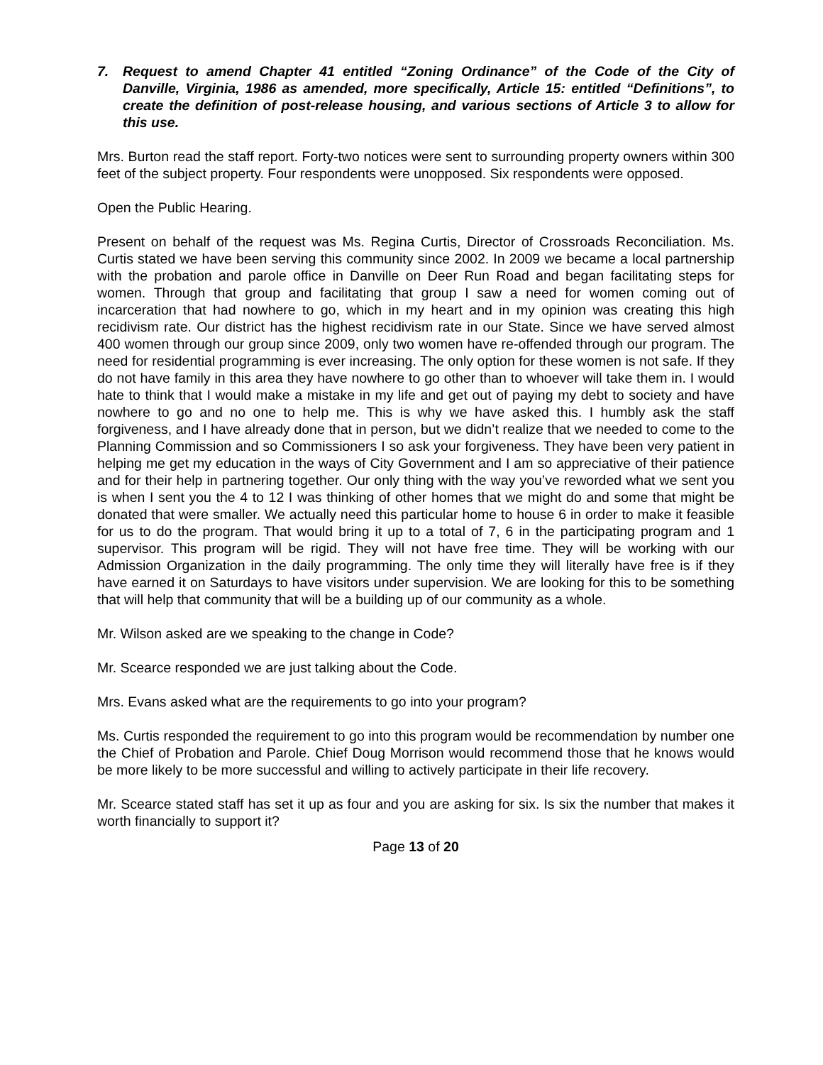7. Request to amend Chapter 41 entitled “Zoning Ordinance” of the Code of the City of Danville, Virginia, 1986 as amended, more specifically, Article 15: entitled “Definitions”, to create the definition of post-release housing, and various sections of Article 3 to allow for this use.
Mrs. Burton read the staff report. Forty-two notices were sent to surrounding property owners within 300 feet of the subject property. Four respondents were unopposed. Six respondents were opposed.
Open the Public Hearing.
Present on behalf of the request was Ms. Regina Curtis, Director of Crossroads Reconciliation. Ms. Curtis stated we have been serving this community since 2002. In 2009 we became a local partnership with the probation and parole office in Danville on Deer Run Road and began facilitating steps for women. Through that group and facilitating that group I saw a need for women coming out of incarceration that had nowhere to go, which in my heart and in my opinion was creating this high recidivism rate. Our district has the highest recidivism rate in our State. Since we have served almost 400 women through our group since 2009, only two women have re-offended through our program. The need for residential programming is ever increasing. The only option for these women is not safe. If they do not have family in this area they have nowhere to go other than to whoever will take them in. I would hate to think that I would make a mistake in my life and get out of paying my debt to society and have nowhere to go and no one to help me. This is why we have asked this. I humbly ask the staff forgiveness, and I have already done that in person, but we didn’t realize that we needed to come to the Planning Commission and so Commissioners I so ask your forgiveness. They have been very patient in helping me get my education in the ways of City Government and I am so appreciative of their patience and for their help in partnering together. Our only thing with the way you’ve reworded what we sent you is when I sent you the 4 to 12 I was thinking of other homes that we might do and some that might be donated that were smaller. We actually need this particular home to house 6 in order to make it feasible for us to do the program. That would bring it up to a total of 7, 6 in the participating program and 1 supervisor. This program will be rigid. They will not have free time. They will be working with our Admission Organization in the daily programming. The only time they will literally have free is if they have earned it on Saturdays to have visitors under supervision. We are looking for this to be something that will help that community that will be a building up of our community as a whole.
Mr. Wilson asked are we speaking to the change in Code?
Mr. Scearce responded we are just talking about the Code.
Mrs. Evans asked what are the requirements to go into your program?
Ms. Curtis responded the requirement to go into this program would be recommendation by number one the Chief of Probation and Parole. Chief Doug Morrison would recommend those that he knows would be more likely to be more successful and willing to actively participate in their life recovery.
Mr. Scearce stated staff has set it up as four and you are asking for six. Is six the number that makes it worth financially to support it?
Page 13 of 20